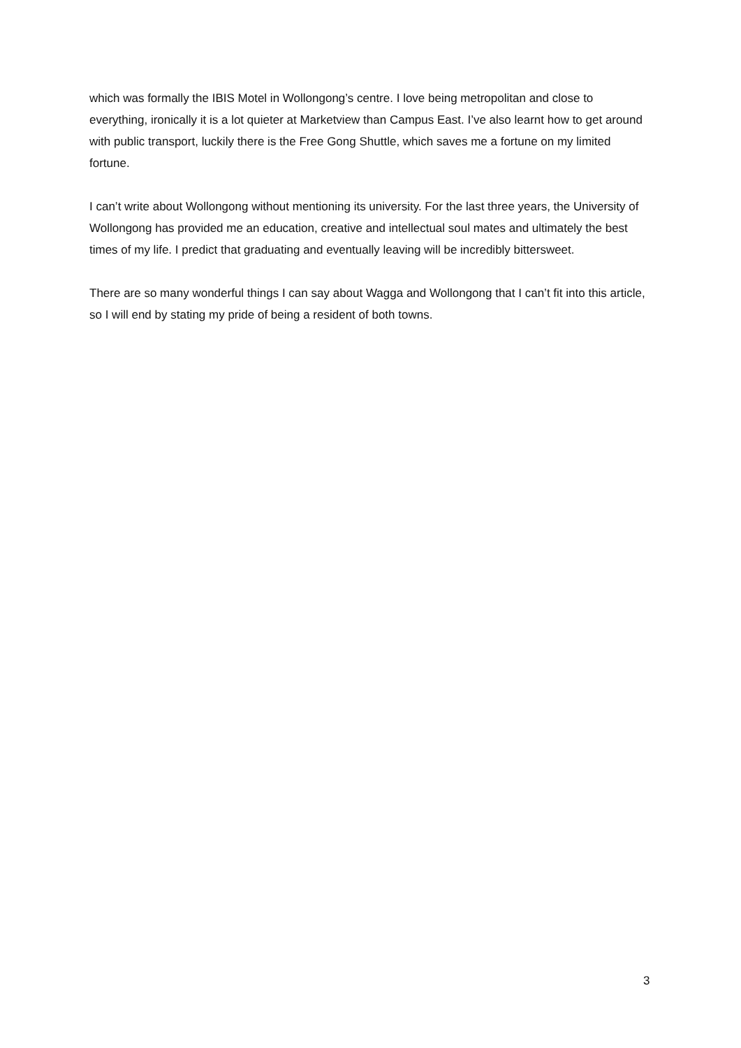which was formally the IBIS Motel in Wollongong’s centre. I love being metropolitan and close to everything, ironically it is a lot quieter at Marketview than Campus East. I’ve also learnt how to get around with public transport, luckily there is the Free Gong Shuttle, which saves me a fortune on my limited fortune.
I can’t write about Wollongong without mentioning its university. For the last three years, the University of Wollongong has provided me an education, creative and intellectual soul mates and ultimately the best times of my life. I predict that graduating and eventually leaving will be incredibly bittersweet.
There are so many wonderful things I can say about Wagga and Wollongong that I can’t fit into this article, so I will end by stating my pride of being a resident of both towns.
3